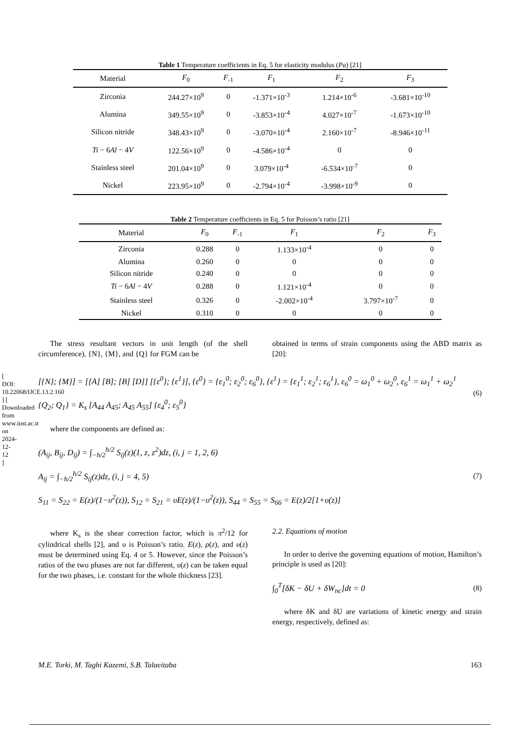[ DOI: 10.22068/IJCE.13.2.160 ] [ Downloaded from www.iust.ac.ir on 2024-12-12 ]
Table 1 Temperature coefficients in Eq. 5 for elasticity modulus ( Pa ) [21]
| Material | F<sub>0</sub> | F<sub>-1</sub> | F<sub>1</sub> | F<sub>2</sub> | F<sub>3</sub> |
| --- | --- | --- | --- | --- | --- |
| Zirconia | 244.27×10<sup>9</sup> | 0 | -1.371×10<sup>-3</sup> | 1.214×10<sup>-6</sup> | -3.681×10<sup>-10</sup> |
| Alumina | 349.55×10<sup>9</sup> | 0 | -3.853×10<sup>-4</sup> | 4.027×10<sup>-7</sup> | -1.673×10<sup>-10</sup> |
| Silicon nitride | 348.43×10<sup>9</sup> | 0 | -3.070×10<sup>-4</sup> | 2.160×10<sup>-7</sup> | -8.946×10<sup>-11</sup> |
| Ti − 6 Al − 4 V | 122.56×10<sup>9</sup> | 0 | -4.586×10<sup>-4</sup> | 0 | 0 |
| Stainless steel | 201.04×10<sup>9</sup> | 0 | 3.079×10<sup>-4</sup> | -6.534×10<sup>-7</sup> | 0 |
| Nickel | 223.95×10<sup>9</sup> | 0 | -2.794×10<sup>-4</sup> | -3.998×10<sup>-9</sup> | 0 |
Table 2 Temperature coefficients in Eq. 5 for Poisson’s ratio [21]
| Material | F<sub>0</sub> | F<sub>-1</sub> | F<sub>1</sub> | F<sub>2</sub> | F<sub>3</sub> |
| --- | --- | --- | --- | --- | --- |
| Zirconia | 0.288 | 0 | 1.133×10<sup>-4</sup> | 0 | 0 |
| Alumina | 0.260 | 0 | 0 | 0 | 0 |
| Silicon nitride | 0.240 | 0 | 0 | 0 | 0 |
| Ti − 6 Al − 4 V | 0.288 | 0 | 1.121×10<sup>-4</sup> | 0 | 0 |
| Stainless steel | 0.326 | 0 | -2.002×10<sup>-4</sup> | 3.797×10<sup>-7</sup> | 0 |
| Nickel | 0.310 | 0 | 0 | 0 | 0 |
The stress resultant vectors in unit length (of the shell circumference), {N}, {M}, and {Q} for FGM can be
obtained in terms of strain components using the ABD matrix as [20]:
[{N}; {M}] = [[A] [B]; [B] [D]] [{ε<sup>0</sup>}; {ε<sup>1</sup>}], {ε<sup>0</sup>} = {ε<sub>1</sub><sup>0</sup>; ε<sub>2</sub><sup>0</sup>; ε<sub>6</sub><sup>0</sup>}, {ε<sup>1</sup>} = {ε<sub>1</sub><sup>1</sup>; ε<sub>2</sub><sup>1</sup>; ε<sub>6</sub><sup>1</sup>}, ε<sub>6</sub><sup>0</sup> = ω<sub>1</sub><sup>0</sup> + ω<sub>2</sub><sup>0</sup>, ε<sub>6</sub><sup>1</sup> = ω<sub>1</sub><sup>1</sup> + ω<sub>2</sub><sup>1</sup>
{Q<sub>2</sub>; Q<sub>1</sub>} = K<sub>s</sub> [A<sub>44</sub> A<sub>45</sub>; A<sub>45</sub> A<sub>55</sub>] {ε<sub>4</sub><sup>0</sup>; ε<sub>5</sub><sup>0</sup>}
(6)
where the components are defined as:
(A<sub>ij</sub>, B<sub>ij</sub>, D<sub>ij</sub>) = ∫<sub>−h/2</sub><sup>h/2</sup> S<sub>ij</sub>(z)(1, z, z<sup>2</sup>)dz, (i, j = 1, 2, 6)
A<sub>ij</sub> = ∫<sub>−h/2</sub><sup>h/2</sup> S<sub>ij</sub>(z)dz, (i, j = 4, 5)
S<sub>11</sub> = S<sub>22</sub> = E(z)/(1−υ<sup>2</sup>(z)), S<sub>12</sub> = S<sub>21</sub> = υE(z)/(1−υ<sup>2</sup>(z)), S<sub>44</sub> = S<sub>55</sub> = S<sub>66</sub> = E(z)/2[1+υ(z)]
(7)
where K<sub>s</sub> is the shear correction factor, which is π<sup>2</sup>/12 for cylindrical shells [2], and υ is Poisson’s ratio. E(z), ρ(z), and υ(z) must be determined using Eq. 4 or 5. However, since the Poisson’s ratios of the two phases are not far different, υ(z) can be taken equal for the two phases, i.e. constant for the whole thickness [23].
2.2. Equations of motion
In order to derive the governing equations of motion, Hamilton’s principle is used as [20]:
∫<sub>0</sub><sup>T</sup>[δK − δU + δW<sub>nc</sub>]dt = 0 (8)
where δK and δU are variations of kinetic energy and strain energy, respectively, defined as:
M.E. Torki, M. Taghi Kazemi, S.B. Talaeitaba 163